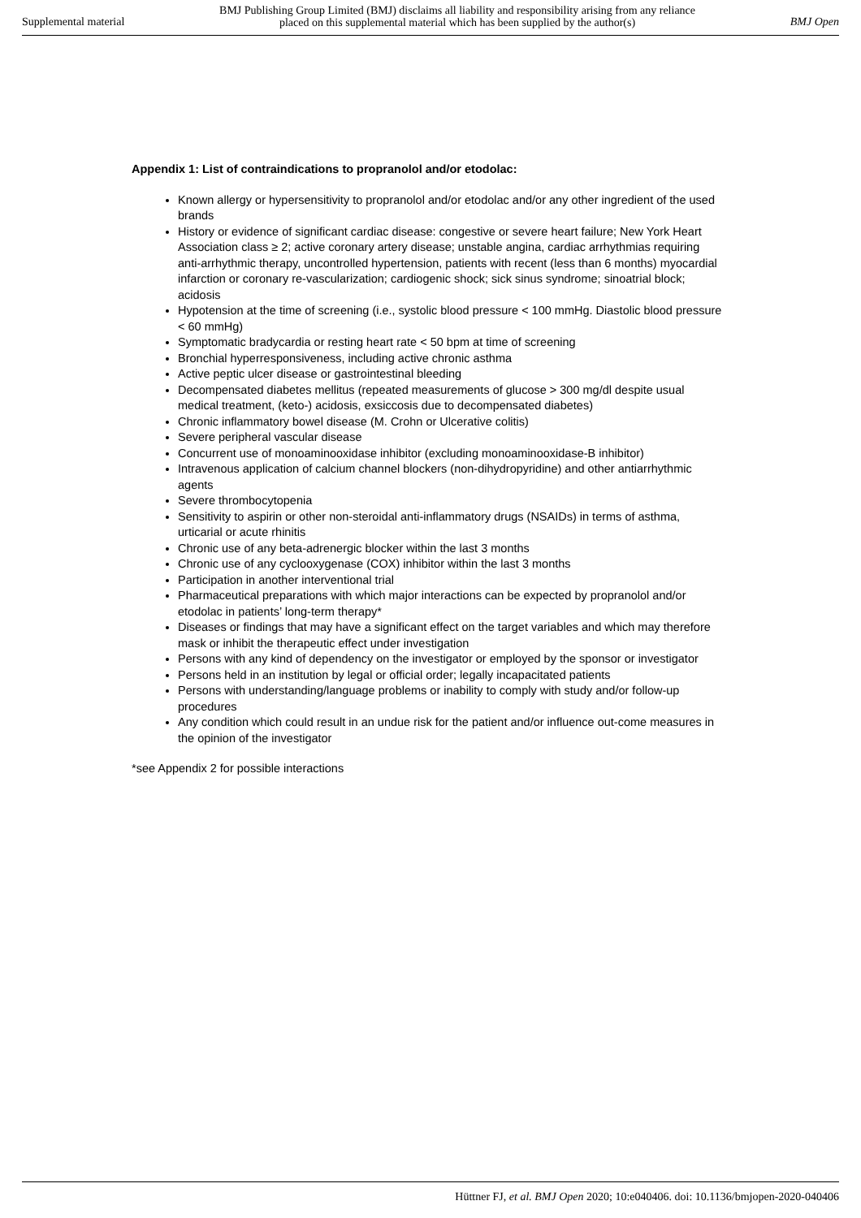Supplemental material
BMJ Publishing Group Limited (BMJ) disclaims all liability and responsibility arising from any reliance
placed on this supplemental material which has been supplied by the author(s)
BMJ Open
Appendix 1: List of contraindications to propranolol and/or etodolac:
Known allergy or hypersensitivity to propranolol and/or etodolac and/or any other ingredient of the used brands
History or evidence of significant cardiac disease: congestive or severe heart failure; New York Heart Association class ≥ 2; active coronary artery disease; unstable angina, cardiac arrhythmias requiring anti-arrhythmic therapy, uncontrolled hypertension, patients with recent (less than 6 months) myocardial infarction or coronary re-vascularization; cardiogenic shock; sick sinus syndrome; sinoatrial block; acidosis
Hypotension at the time of screening (i.e., systolic blood pressure < 100 mmHg. Diastolic blood pressure < 60 mmHg)
Symptomatic bradycardia or resting heart rate < 50 bpm at time of screening
Bronchial hyperresponsiveness, including active chronic asthma
Active peptic ulcer disease or gastrointestinal bleeding
Decompensated diabetes mellitus (repeated measurements of glucose > 300 mg/dl despite usual medical treatment, (keto-) acidosis, exsiccosis due to decompensated diabetes)
Chronic inflammatory bowel disease (M. Crohn or Ulcerative colitis)
Severe peripheral vascular disease
Concurrent use of monoaminooxidase inhibitor (excluding monoaminooxidase-B inhibitor)
Intravenous application of calcium channel blockers (non-dihydropyridine) and other antiarrhythmic agents
Severe thrombocytopenia
Sensitivity to aspirin or other non-steroidal anti-inflammatory drugs (NSAIDs) in terms of asthma, urticarial or acute rhinitis
Chronic use of any beta-adrenergic blocker within the last 3 months
Chronic use of any cyclooxygenase (COX) inhibitor within the last 3 months
Participation in another interventional trial
Pharmaceutical preparations with which major interactions can be expected by propranolol and/or etodolac in patients’ long-term therapy*
Diseases or findings that may have a significant effect on the target variables and which may therefore mask or inhibit the therapeutic effect under investigation
Persons with any kind of dependency on the investigator or employed by the sponsor or investigator
Persons held in an institution by legal or official order; legally incapacitated patients
Persons with understanding/language problems or inability to comply with study and/or follow-up procedures
Any condition which could result in an undue risk for the patient and/or influence out-come measures in the opinion of the investigator
*see Appendix 2 for possible interactions
Hüttner FJ, et al. BMJ Open 2020; 10:e040406. doi: 10.1136/bmjopen-2020-040406